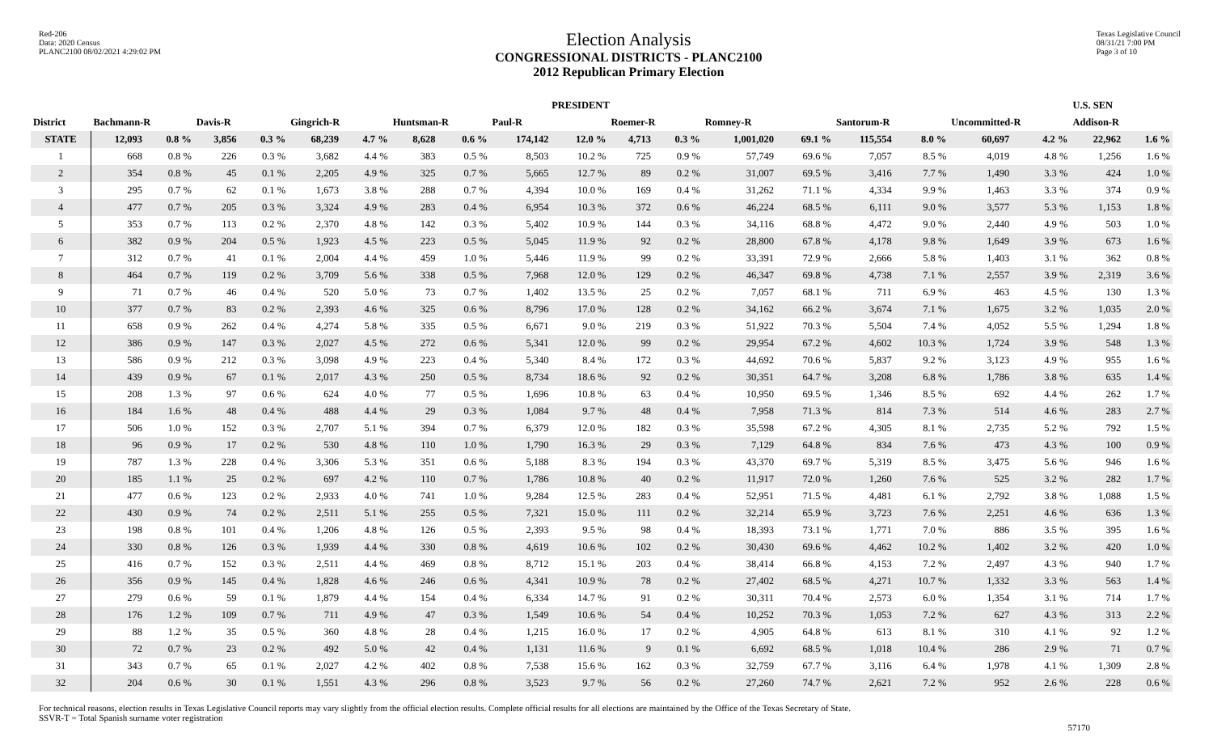Red-206
Data: 2020 Census
PLANC2100 08/02/2021 4:29:02 PM
Election Analysis
CONGRESSIONAL DISTRICTS - PLANC2100
2012 Republican Primary Election
Texas Legislative Council
08/31/21 7:00 PM
Page 3 of 10
| | PRESIDENT | | | | | | | | | | | | | | | | | | U.S. SEN | |
| --- | --- | --- | --- | --- | --- | --- | --- | --- | --- | --- | --- | --- | --- | --- | --- | --- | --- | --- | --- | --- |
| District | Bachmann-R | | Davis-R | | Gingrich-R | | Huntsman-R | | Paul-R | | Roemer-R | | Romney-R | | Santorum-R | | Uncommitted-R | | Addison-R | |
| STATE | 12,093 | 0.8 % | 3,856 | 0.3 % | 68,239 | 4.7 % | 8,628 | 0.6 % | 174,142 | 12.0 % | 4,713 | 0.3 % | 1,001,020 | 69.1 % | 115,554 | 8.0 % | 60,697 | 4.2 % | 22,962 | 1.6 % |
| 1 | 668 | 0.8 % | 226 | 0.3 % | 3,682 | 4.4 % | 383 | 0.5 % | 8,503 | 10.2 % | 725 | 0.9 % | 57,749 | 69.6 % | 7,057 | 8.5 % | 4,019 | 4.8 % | 1,256 | 1.6 % |
| 2 | 354 | 0.8 % | 45 | 0.1 % | 2,205 | 4.9 % | 325 | 0.7 % | 5,665 | 12.7 % | 89 | 0.2 % | 31,007 | 69.5 % | 3,416 | 7.7 % | 1,490 | 3.3 % | 424 | 1.0 % |
| 3 | 295 | 0.7 % | 62 | 0.1 % | 1,673 | 3.8 % | 288 | 0.7 % | 4,394 | 10.0 % | 169 | 0.4 % | 31,262 | 71.1 % | 4,334 | 9.9 % | 1,463 | 3.3 % | 374 | 0.9 % |
| 4 | 477 | 0.7 % | 205 | 0.3 % | 3,324 | 4.9 % | 283 | 0.4 % | 6,954 | 10.3 % | 372 | 0.6 % | 46,224 | 68.5 % | 6,111 | 9.0 % | 3,577 | 5.3 % | 1,153 | 1.8 % |
| 5 | 353 | 0.7 % | 113 | 0.2 % | 2,370 | 4.8 % | 142 | 0.3 % | 5,402 | 10.9 % | 144 | 0.3 % | 34,116 | 68.8 % | 4,472 | 9.0 % | 2,440 | 4.9 % | 503 | 1.0 % |
| 6 | 382 | 0.9 % | 204 | 0.5 % | 1,923 | 4.5 % | 223 | 0.5 % | 5,045 | 11.9 % | 92 | 0.2 % | 28,800 | 67.8 % | 4,178 | 9.8 % | 1,649 | 3.9 % | 673 | 1.6 % |
| 7 | 312 | 0.7 % | 41 | 0.1 % | 2,004 | 4.4 % | 459 | 1.0 % | 5,446 | 11.9 % | 99 | 0.2 % | 33,391 | 72.9 % | 2,666 | 5.8 % | 1,403 | 3.1 % | 362 | 0.8 % |
| 8 | 464 | 0.7 % | 119 | 0.2 % | 3,709 | 5.6 % | 338 | 0.5 % | 7,968 | 12.0 % | 129 | 0.2 % | 46,347 | 69.8 % | 4,738 | 7.1 % | 2,557 | 3.9 % | 2,319 | 3.6 % |
| 9 | 71 | 0.7 % | 46 | 0.4 % | 520 | 5.0 % | 73 | 0.7 % | 1,402 | 13.5 % | 25 | 0.2 % | 7,057 | 68.1 % | 711 | 6.9 % | 463 | 4.5 % | 130 | 1.3 % |
| 10 | 377 | 0.7 % | 83 | 0.2 % | 2,393 | 4.6 % | 325 | 0.6 % | 8,796 | 17.0 % | 128 | 0.2 % | 34,162 | 66.2 % | 3,674 | 7.1 % | 1,675 | 3.2 % | 1,035 | 2.0 % |
| 11 | 658 | 0.9 % | 262 | 0.4 % | 4,274 | 5.8 % | 335 | 0.5 % | 6,671 | 9.0 % | 219 | 0.3 % | 51,922 | 70.3 % | 5,504 | 7.4 % | 4,052 | 5.5 % | 1,294 | 1.8 % |
| 12 | 386 | 0.9 % | 147 | 0.3 % | 2,027 | 4.5 % | 272 | 0.6 % | 5,341 | 12.0 % | 99 | 0.2 % | 29,954 | 67.2 % | 4,602 | 10.3 % | 1,724 | 3.9 % | 548 | 1.3 % |
| 13 | 586 | 0.9 % | 212 | 0.3 % | 3,098 | 4.9 % | 223 | 0.4 % | 5,340 | 8.4 % | 172 | 0.3 % | 44,692 | 70.6 % | 5,837 | 9.2 % | 3,123 | 4.9 % | 955 | 1.6 % |
| 14 | 439 | 0.9 % | 67 | 0.1 % | 2,017 | 4.3 % | 250 | 0.5 % | 8,734 | 18.6 % | 92 | 0.2 % | 30,351 | 64.7 % | 3,208 | 6.8 % | 1,786 | 3.8 % | 635 | 1.4 % |
| 15 | 208 | 1.3 % | 97 | 0.6 % | 624 | 4.0 % | 77 | 0.5 % | 1,696 | 10.8 % | 63 | 0.4 % | 10,950 | 69.5 % | 1,346 | 8.5 % | 692 | 4.4 % | 262 | 1.7 % |
| 16 | 184 | 1.6 % | 48 | 0.4 % | 488 | 4.4 % | 29 | 0.3 % | 1,084 | 9.7 % | 48 | 0.4 % | 7,958 | 71.3 % | 814 | 7.3 % | 514 | 4.6 % | 283 | 2.7 % |
| 17 | 506 | 1.0 % | 152 | 0.3 % | 2,707 | 5.1 % | 394 | 0.7 % | 6,379 | 12.0 % | 182 | 0.3 % | 35,598 | 67.2 % | 4,305 | 8.1 % | 2,735 | 5.2 % | 792 | 1.5 % |
| 18 | 96 | 0.9 % | 17 | 0.2 % | 530 | 4.8 % | 110 | 1.0 % | 1,790 | 16.3 % | 29 | 0.3 % | 7,129 | 64.8 % | 834 | 7.6 % | 473 | 4.3 % | 100 | 0.9 % |
| 19 | 787 | 1.3 % | 228 | 0.4 % | 3,306 | 5.3 % | 351 | 0.6 % | 5,188 | 8.3 % | 194 | 0.3 % | 43,370 | 69.7 % | 5,319 | 8.5 % | 3,475 | 5.6 % | 946 | 1.6 % |
| 20 | 185 | 1.1 % | 25 | 0.2 % | 697 | 4.2 % | 110 | 0.7 % | 1,786 | 10.8 % | 40 | 0.2 % | 11,917 | 72.0 % | 1,260 | 7.6 % | 525 | 3.2 % | 282 | 1.7 % |
| 21 | 477 | 0.6 % | 123 | 0.2 % | 2,933 | 4.0 % | 741 | 1.0 % | 9,284 | 12.5 % | 283 | 0.4 % | 52,951 | 71.5 % | 4,481 | 6.1 % | 2,792 | 3.8 % | 1,088 | 1.5 % |
| 22 | 430 | 0.9 % | 74 | 0.2 % | 2,511 | 5.1 % | 255 | 0.5 % | 7,321 | 15.0 % | 111 | 0.2 % | 32,214 | 65.9 % | 3,723 | 7.6 % | 2,251 | 4.6 % | 636 | 1.3 % |
| 23 | 198 | 0.8 % | 101 | 0.4 % | 1,206 | 4.8 % | 126 | 0.5 % | 2,393 | 9.5 % | 98 | 0.4 % | 18,393 | 73.1 % | 1,771 | 7.0 % | 886 | 3.5 % | 395 | 1.6 % |
| 24 | 330 | 0.8 % | 126 | 0.3 % | 1,939 | 4.4 % | 330 | 0.8 % | 4,619 | 10.6 % | 102 | 0.2 % | 30,430 | 69.6 % | 4,462 | 10.2 % | 1,402 | 3.2 % | 420 | 1.0 % |
| 25 | 416 | 0.7 % | 152 | 0.3 % | 2,511 | 4.4 % | 469 | 0.8 % | 8,712 | 15.1 % | 203 | 0.4 % | 38,414 | 66.8 % | 4,153 | 7.2 % | 2,497 | 4.3 % | 940 | 1.7 % |
| 26 | 356 | 0.9 % | 145 | 0.4 % | 1,828 | 4.6 % | 246 | 0.6 % | 4,341 | 10.9 % | 78 | 0.2 % | 27,402 | 68.5 % | 4,271 | 10.7 % | 1,332 | 3.3 % | 563 | 1.4 % |
| 27 | 279 | 0.6 % | 59 | 0.1 % | 1,879 | 4.4 % | 154 | 0.4 % | 6,334 | 14.7 % | 91 | 0.2 % | 30,311 | 70.4 % | 2,573 | 6.0 % | 1,354 | 3.1 % | 714 | 1.7 % |
| 28 | 176 | 1.2 % | 109 | 0.7 % | 711 | 4.9 % | 47 | 0.3 % | 1,549 | 10.6 % | 54 | 0.4 % | 10,252 | 70.3 % | 1,053 | 7.2 % | 627 | 4.3 % | 313 | 2.2 % |
| 29 | 88 | 1.2 % | 35 | 0.5 % | 360 | 4.8 % | 28 | 0.4 % | 1,215 | 16.0 % | 17 | 0.2 % | 4,905 | 64.8 % | 613 | 8.1 % | 310 | 4.1 % | 92 | 1.2 % |
| 30 | 72 | 0.7 % | 23 | 0.2 % | 492 | 5.0 % | 42 | 0.4 % | 1,131 | 11.6 % | 9 | 0.1 % | 6,692 | 68.5 % | 1,018 | 10.4 % | 286 | 2.9 % | 71 | 0.7 % |
| 31 | 343 | 0.7 % | 65 | 0.1 % | 2,027 | 4.2 % | 402 | 0.8 % | 7,538 | 15.6 % | 162 | 0.3 % | 32,759 | 67.7 % | 3,116 | 6.4 % | 1,978 | 4.1 % | 1,309 | 2.8 % |
| 32 | 204 | 0.6 % | 30 | 0.1 % | 1,551 | 4.3 % | 296 | 0.8 % | 3,523 | 9.7 % | 56 | 0.2 % | 27,260 | 74.7 % | 2,621 | 7.2 % | 952 | 2.6 % | 228 | 0.6 % |
For technical reasons, election results in Texas Legislative Council reports may vary slightly from the official election results. Complete official results for all elections are maintained by the Office of the Texas Secretary of State.
SSVR-T = Total Spanish surname voter registration
57170